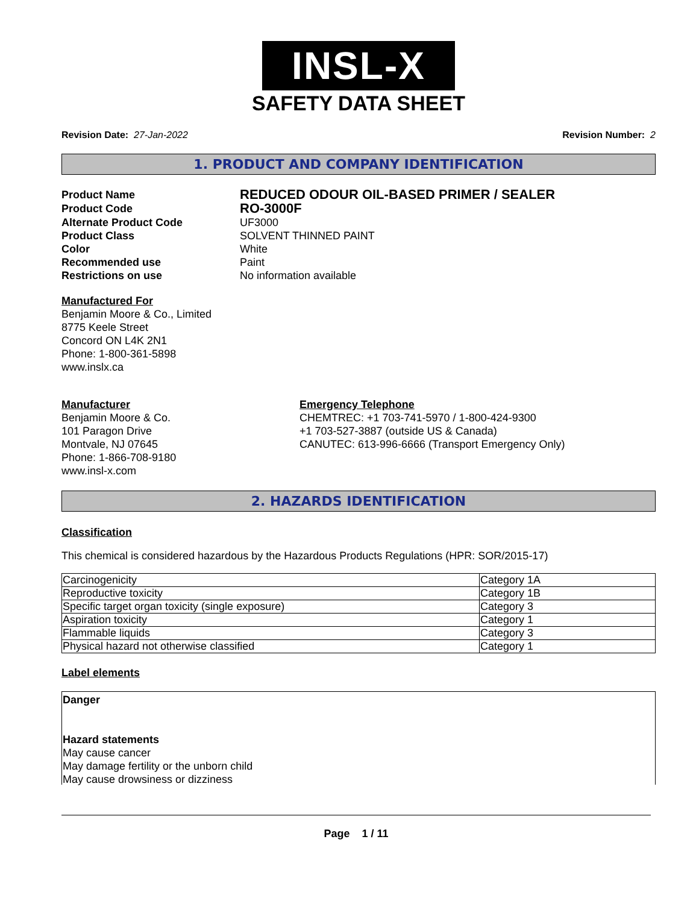INSL-X
SAFETY DATA SHEET
Revision Date: 27-Jan-2022 Revision Number: 2
1. PRODUCT AND COMPANY IDENTIFICATION
Product Name
REDUCED ODOUR OIL-BASED PRIMER / SEALER
Product Code
RO-3000F
Alternate Product Code
UF3000
Product Class
SOLVENT THINNED PAINT
Color
White
Recommended use
Paint
Restrictions on use
No information available
Manufactured For
Benjamin Moore & Co., Limited
8775 Keele Street
Concord ON L4K 2N1
Phone: 1-800-361-5898
www.inslx.ca
Manufacturer
Benjamin Moore & Co.
101 Paragon Drive
Montvale, NJ 07645
Phone: 1-866-708-9180
www.insl-x.com
Emergency Telephone
CHEMTREC: +1 703-741-5970 / 1-800-424-9300
+1 703-527-3887 (outside US & Canada)
CANUTEC: 613-996-6666 (Transport Emergency Only)
2. HAZARDS IDENTIFICATION
Classification
This chemical is considered hazardous by the Hazardous Products Regulations (HPR: SOR/2015-17)
| Carcinogenicity | Category 1A |
| Reproductive toxicity | Category 1B |
| Specific target organ toxicity (single exposure) | Category 3 |
| Aspiration toxicity | Category 1 |
| Flammable liquids | Category 3 |
| Physical hazard not otherwise classified | Category 1 |
Label elements
Danger
Hazard statements
May cause cancer
May damage fertility or the unborn child
May cause drowsiness or dizziness
Page 1 / 11